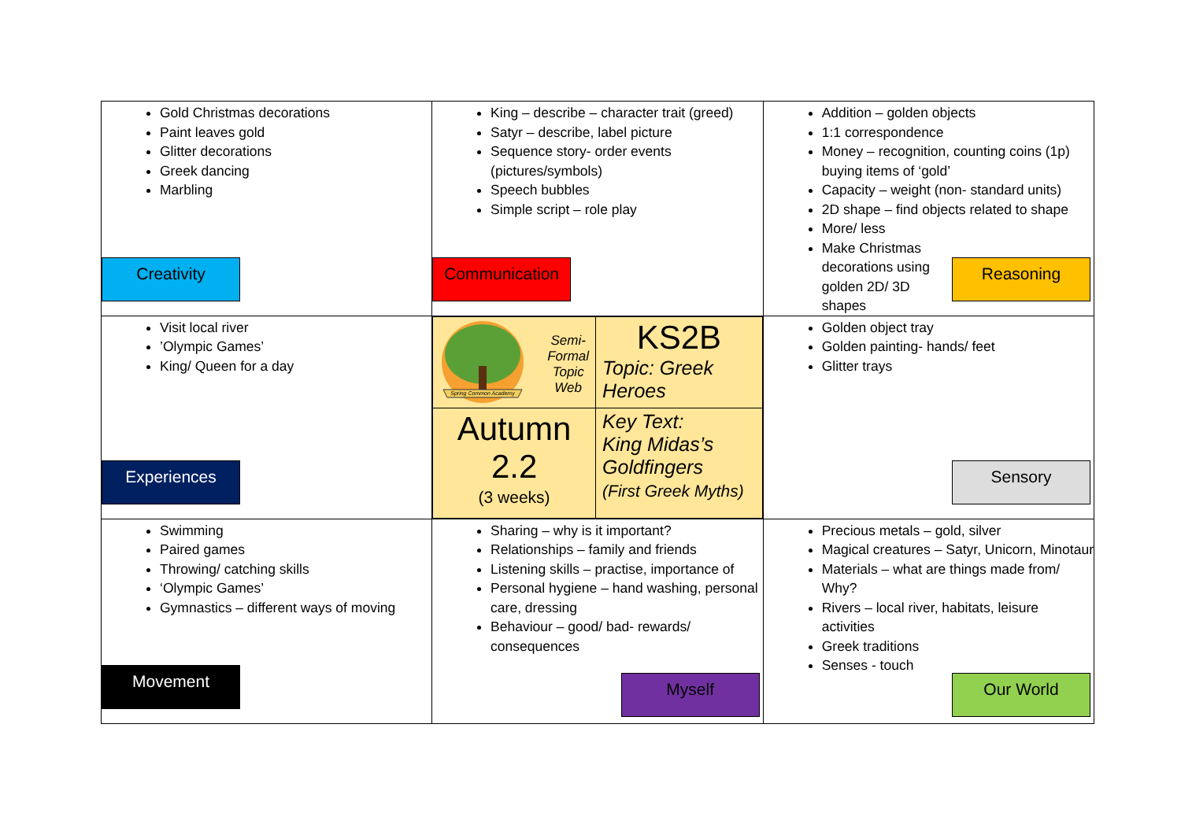| Gold Christmas decorations Paint leaves gold Glitter decorations Greek dancing Marbling Creativity | King – describe – character trait (greed) Satyr – describe, label picture Sequence story- order events (pictures/symbols) Speech bubbles Simple script – role play Communication | Addition – golden objects 1:1 correspondence Money – recognition, counting coins (1p) buying items of ‘gold’ Capacity – weight (non- standard units) 2D shape – find objects related to shape More/ less Make Christmas decorations using golden 2D/ 3D shapes Reasoning |
| Visit local river ’Olympic Games’ King/ Queen for a day Experiences | / Spring Common Academy Semi- Formal Topic Web / KS2B Topic: Greek Heroes / / Autumn 2.2 (3 weeks) / Key Text: King Midas’s Goldfingers (First Greek Myths) / | Golden object tray Golden painting- hands/ feet Glitter trays Sensory |
| Swimming Paired games Throwing/ catching skills ‘Olympic Games’ Gymnastics – different ways of moving Movement | Sharing – why is it important? Relationships – family and friends Listening skills – practise, importance of Personal hygiene – hand washing, personal care, dressing Behaviour – good/ bad- rewards/ consequences Myself | Precious metals – gold, silver Magical creatures – Satyr, Unicorn, Minotaur Materials – what are things made from/ Why? Rivers – local river, habitats, leisure activities Greek traditions Senses - touch Our World |